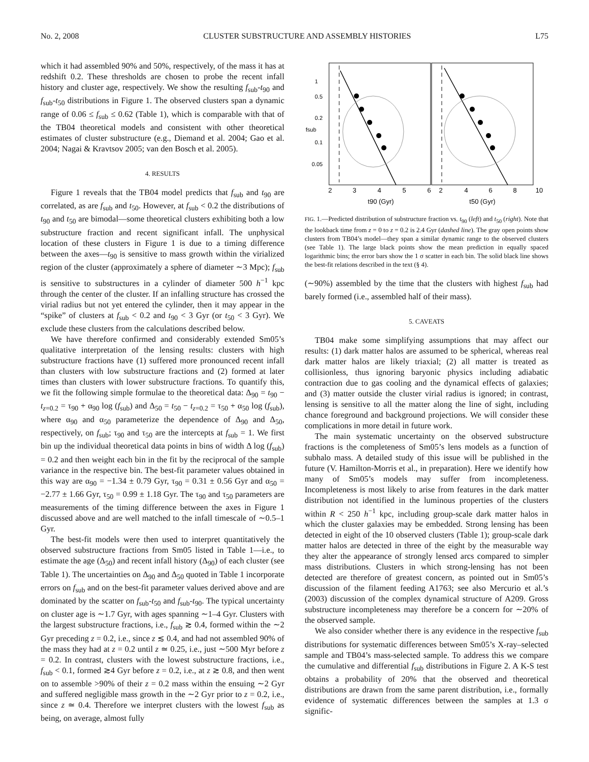No. 2, 2008 CLUSTER SUBSTRUCTURE AND ASSEMBLY HISTORIES L75
which it had assembled 90% and 50%, respectively, of the mass it has at redshift 0.2. These thresholds are chosen to probe the recent infall history and cluster age, respectively. We show the resulting f<sub>sub</sub>-t<sub>90</sub> and f<sub>sub</sub>-t<sub>50</sub> distributions in Figure 1. The observed clusters span a dynamic range of 0.06 ≤ f<sub>sub</sub> ≤ 0.62 (Table 1), which is comparable with that of the TB04 theoretical models and consistent with other theoretical estimates of cluster substructure (e.g., Diemand et al. 2004; Gao et al. 2004; Nagai & Kravtsov 2005; van den Bosch et al. 2005).
4. RESULTS
Figure 1 reveals that the TB04 model predicts that f<sub>sub</sub> and t<sub>90</sub> are correlated, as are f<sub>sub</sub> and t<sub>50</sub>. However, at f<sub>sub</sub> < 0.2 the distributions of t<sub>90</sub> and t<sub>50</sub> are bimodal—some theoretical clusters exhibiting both a low substructure fraction and recent significant infall. The unphysical location of these clusters in Figure 1 is due to a timing difference between the axes—t<sub>90</sub> is sensitive to mass growth within the virialized region of the cluster (approximately a sphere of diameter ∼3 Mpc); f<sub>sub</sub> is sensitive to substructures in a cylinder of diameter 500 h<sup>−1</sup> kpc through the center of the cluster. If an infalling structure has crossed the virial radius but not yet entered the cylinder, then it may appear in the “spike” of clusters at f<sub>sub</sub> < 0.2 and t<sub>90</sub> < 3 Gyr (or t<sub>50</sub> < 3 Gyr). We exclude these clusters from the calculations described below.
We have therefore confirmed and considerably extended Sm05’s qualitative interpretation of the lensing results: clusters with high substructure fractions have (1) suffered more pronounced recent infall than clusters with low substructure fractions and (2) formed at later times than clusters with lower substructure fractions. To quantify this, we fit the following simple formulae to the theoretical data: Δ<sub>90</sub> = t<sub>90</sub> − t<sub>z=0.2</sub> = τ<sub>90</sub> + α<sub>90</sub> log (f<sub>sub</sub>) and Δ<sub>50</sub> = t<sub>50</sub> − t<sub>z=0.2</sub> = τ<sub>50</sub> + α<sub>50</sub> log (f<sub>sub</sub>), where α<sub>90</sub> and α<sub>50</sub> parameterize the dependence of Δ<sub>90</sub> and Δ<sub>50</sub>, respectively, on f<sub>sub</sub>; τ<sub>90</sub> and τ<sub>50</sub> are the intercepts at f<sub>sub</sub> = 1. We first bin up the individual theoretical data points in bins of width Δ log (f<sub>sub</sub>) = 0.2 and then weight each bin in the fit by the reciprocal of the sample variance in the respective bin. The best-fit parameter values obtained in this way are α<sub>90</sub> = −1.34 ± 0.79 Gyr, τ<sub>90</sub> = 0.31 ± 0.56 Gyr and α<sub>50</sub> = −2.77 ± 1.66 Gyr, τ<sub>50</sub> = 0.99 ± 1.18 Gyr. The τ<sub>90</sub> and τ<sub>50</sub> parameters are measurements of the timing difference between the axes in Figure 1 discussed above and are well matched to the infall timescale of ∼0.5–1 Gyr.
The best-fit models were then used to interpret quantitatively the observed substructure fractions from Sm05 listed in Table 1—i.e., to estimate the age (Δ<sub>50</sub>) and recent infall history (Δ<sub>90</sub>) of each cluster (see Table 1). The uncertainties on Δ<sub>90</sub> and Δ<sub>50</sub> quoted in Table 1 incorporate errors on f<sub>sub</sub> and on the best-fit parameter values derived above and are dominated by the scatter on f<sub>sub</sub>-t<sub>50</sub> and f<sub>sub</sub>-t<sub>90</sub>. The typical uncertainty on cluster age is ∼1.7 Gyr, with ages spanning ∼1–4 Gyr. Clusters with the largest substructure fractions, i.e., f<sub>sub</sub> ≳ 0.4, formed within the ∼2 Gyr preceding z = 0.2, i.e., since z ≲ 0.4, and had not assembled 90% of the mass they had at z = 0.2 until z ≃ 0.25, i.e., just ∼500 Myr before z = 0.2. In contrast, clusters with the lowest substructure fractions, i.e., f<sub>sub</sub> < 0.1, formed ≳4 Gyr before z = 0.2, i.e., at z ≳ 0.8, and then went on to assemble >90% of their z = 0.2 mass within the ensuing ∼2 Gyr and suffered negligible mass growth in the ∼2 Gyr prior to z = 0.2, i.e., since z ≃ 0.4. Therefore we interpret clusters with the lowest f<sub>sub</sub> as being, on average, almost fully
2
3
4
5
6
2
4
6
8
10
t90 (Gyr)
t50 (Gyr)
1
0.5
0.2
0.1
0.05
fsub
FIG. 1.—Predicted distribution of substructure fraction vs. t<sub>90</sub> (left) and t<sub>50</sub> (right). Note that the lookback time from z = 0 to z = 0.2 is 2.4 Gyr (dashed line). The gray open points show clusters from TB04’s model—they span a similar dynamic range to the observed clusters (see Table 1). The large black points show the mean prediction in equally spaced logarithmic bins; the error bars show the 1 σ scatter in each bin. The solid black line shows the best-fit relations described in the text (§ 4).
(∼90%) assembled by the time that the clusters with highest f<sub>sub</sub> had barely formed (i.e., assembled half of their mass).
5. CAVEATS
TB04 make some simplifying assumptions that may affect our results: (1) dark matter halos are assumed to be spherical, whereas real dark matter halos are likely triaxial; (2) all matter is treated as collisionless, thus ignoring baryonic physics including adiabatic contraction due to gas cooling and the dynamical effects of galaxies; and (3) matter outside the cluster virial radius is ignored; in contrast, lensing is sensitive to all the matter along the line of sight, including chance foreground and background projections. We will consider these complications in more detail in future work.
The main systematic uncertainty on the observed substructure fractions is the completeness of Sm05’s lens models as a function of subhalo mass. A detailed study of this issue will be published in the future (V. Hamilton-Morris et al., in preparation). Here we identify how many of Sm05’s models may suffer from incompleteness. Incompleteness is most likely to arise from features in the dark matter distribution not identified in the luminous properties of the clusters within R < 250 h<sup>−1</sup> kpc, including group-scale dark matter halos in which the cluster galaxies may be embedded. Strong lensing has been detected in eight of the 10 observed clusters (Table 1); group-scale dark matter halos are detected in three of the eight by the measurable way they alter the appearance of strongly lensed arcs compared to simpler mass distributions. Clusters in which strong-lensing has not been detected are therefore of greatest concern, as pointed out in Sm05’s discussion of the filament feeding A1763; see also Mercurio et al.’s (2003) discussion of the complex dynamical structure of A209. Gross substructure incompleteness may therefore be a concern for ∼20% of the observed sample.
We also consider whether there is any evidence in the respective f<sub>sub</sub> distributions for systematic differences between Sm05’s X-ray–selected sample and TB04’s mass-selected sample. To address this we compare the cumulative and differential f<sub>sub</sub> distributions in Figure 2. A K-S test obtains a probability of 20% that the observed and theoretical distributions are drawn from the same parent distribution, i.e., formally evidence of systematic differences between the samples at 1.3 σ signific-